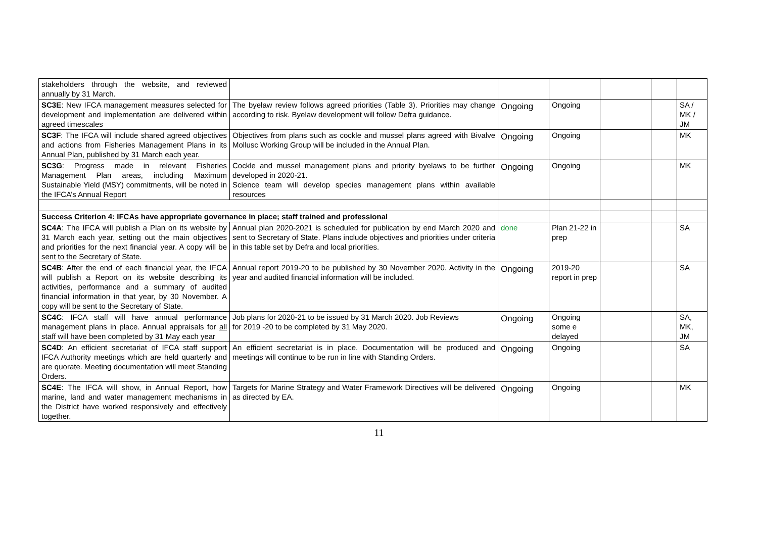| stakeholders through the website, and reviewed annually by 31 March. | | | | | | |
| SC3E : New IFCA management measures selected for development and implementation are delivered within agreed timescales | The byelaw review follows agreed priorities (Table 3). Priorities may change according to risk. Byelaw development will follow Defra guidance. | Ongoing | Ongoing | | | SA / MK / JM |
| SC3F : The IFCA will include shared agreed objectives and actions from Fisheries Management Plans in its Annual Plan, published by 31 March each year. | Objectives from plans such as cockle and mussel plans agreed with Bivalve Mollusc Working Group will be included in the Annual Plan. | Ongoing | Ongoing | | | MK |
| SC3G : Progress made in relevant Fisheries Management Plan areas, including Maximum Sustainable Yield (MSY) commitments, will be noted in the IFCA’s Annual Report | Cockle and mussel management plans and priority byelaws to be further developed in 2020-21. Science team will develop species management plans within available resources | Ongoing | Ongoing | | | MK |
| Success Criterion 4: IFCAs have appropriate governance in place; staff trained and professional | | | | | | |
| SC4A : The IFCA will publish a Plan on its website by 31 March each year, setting out the main objectives and priorities for the next financial year. A copy will be sent to the Secretary of State. | Annual plan 2020-2021 is scheduled for publication by end March 2020 and sent to Secretary of State. Plans include objectives and priorities under criteria in this table set by Defra and local priorities. | done | Plan 21-22 in prep | | | SA |
| SC4B : After the end of each financial year, the IFCA will publish a Report on its website describing its activities, performance and a summary of audited financial information in that year, by 30 November. A copy will be sent to the Secretary of State. | Annual report 2019-20 to be published by 30 November 2020. Activity in the year and audited financial information will be included. | Ongoing | 2019-20 report in prep | | | SA |
| SC4C : IFCA staff will have annual performance management plans in place. Annual appraisals for all staff will have been completed by 31 May each year | Job plans for 2020-21 to be issued by 31 March 2020. Job Reviews for 2019 -20 to be completed by 31 May 2020. | Ongoing | Ongoing some e delayed | | | SA, MK, JM |
| SC4D : An efficient secretariat of IFCA staff support IFCA Authority meetings which are held quarterly and are quorate. Meeting documentation will meet Standing Orders. | An efficient secretariat is in place. Documentation will be produced and meetings will continue to be run in line with Standing Orders. | Ongoing | Ongoing | | | SA |
| SC4E : The IFCA will show, in Annual Report, how marine, land and water management mechanisms in the District have worked responsively and effectively together. | Targets for Marine Strategy and Water Framework Directives will be delivered as directed by EA. | Ongoing | Ongoing | | | MK |
11